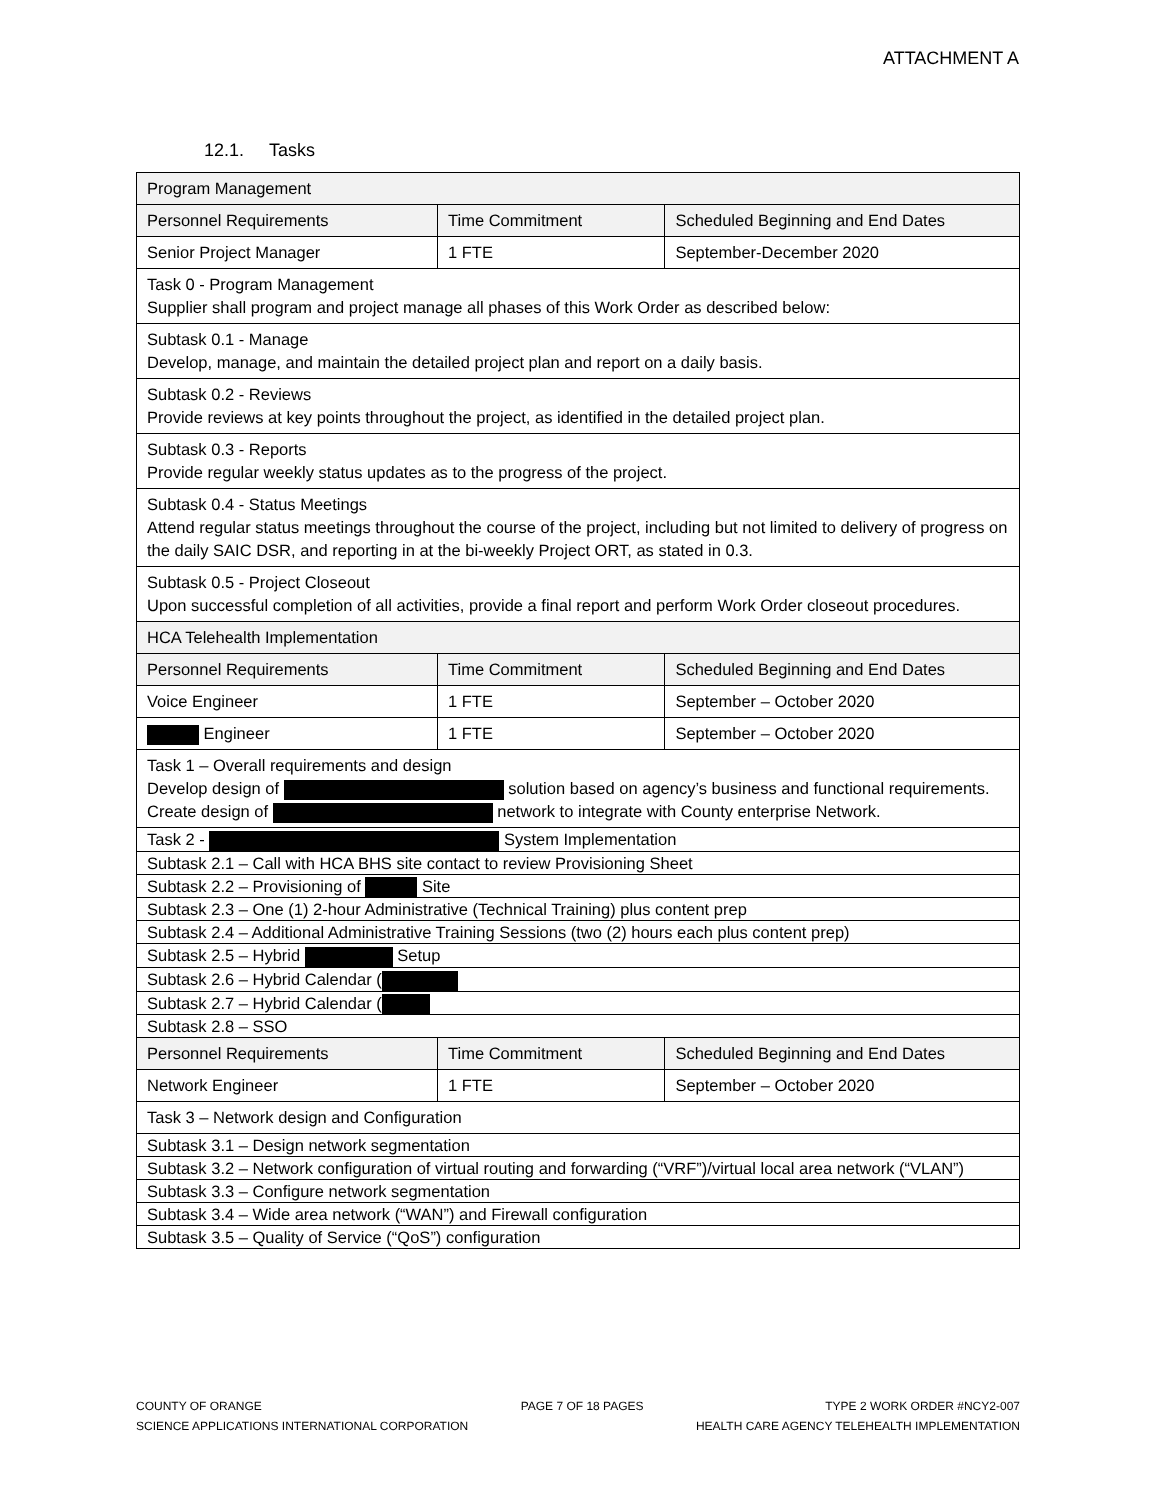ATTACHMENT A
12.1. Tasks
| Program Management | | | |
| Personnel Requirements | Time Commitment | | Scheduled Beginning and End Dates |
| Senior Project Manager | 1 FTE | | September-December 2020 |
| Task 0 - Program Management Supplier shall program and project manage all phases of this Work Order as described below: | | | |
| Subtask 0.1 - Manage Develop, manage, and maintain the detailed project plan and report on a daily basis. | | | |
| Subtask 0.2 - Reviews Provide reviews at key points throughout the project, as identified in the detailed project plan. | | | |
| Subtask 0.3 - Reports Provide regular weekly status updates as to the progress of the project. | | | |
| Subtask 0.4 - Status Meetings Attend regular status meetings throughout the course of the project, including but not limited to delivery of progress on the daily SAIC DSR, and reporting in at the bi-weekly Project ORT, as stated in 0.3. | | | |
| Subtask 0.5 - Project Closeout Upon successful completion of all activities, provide a final report and perform Work Order closeout procedures. | | | |
| HCA Telehealth Implementation | | | |
| Personnel Requirements | | Time Commitment | Scheduled Beginning and End Dates |
| Voice Engineer | | 1 FTE | September – October 2020 |
| Engineer | | 1 FTE | September – October 2020 |
| Task 1 – Overall requirements and design Develop design of solution based on agency’s business and functional requirements. Create design of network to integrate with County enterprise Network. | | | |
| Task 2 - System Implementation | | | |
| Subtask 2.1 – Call with HCA BHS site contact to review Provisioning Sheet | | | |
| Subtask 2.2 – Provisioning of Site | | | |
| Subtask 2.3 – One (1) 2-hour Administrative (Technical Training) plus content prep | | | |
| Subtask 2.4 – Additional Administrative Training Sessions (two (2) hours each plus content prep) | | | |
| Subtask 2.5 – Hybrid Setup | | | |
| Subtask 2.6 – Hybrid Calendar ( | | | |
| Subtask 2.7 – Hybrid Calendar ( | | | |
| Subtask 2.8 – SSO | | | |
| Personnel Requirements | | Time Commitment | Scheduled Beginning and End Dates |
| Network Engineer | | 1 FTE | September – October 2020 |
| Task 3 – Network design and Configuration | | | |
| Subtask 3.1 – Design network segmentation | | | |
| Subtask 3.2 – Network configuration of virtual routing and forwarding (“VRF”)/virtual local area network (“VLAN”) | | | |
| Subtask 3.3 – Configure network segmentation | | | |
| Subtask 3.4 – Wide area network (“WAN”) and Firewall configuration | | | |
| Subtask 3.5 – Quality of Service (“QoS”) configuration | | | |
COUNTY OF ORANGE
SCIENCE APPLICATIONS INTERNATIONAL CORPORATION
PAGE 7 OF 18 PAGES TYPE 2 WORK ORDER #NCY2-007
HEALTH CARE AGENCY TELEHEALTH IMPLEMENTATION